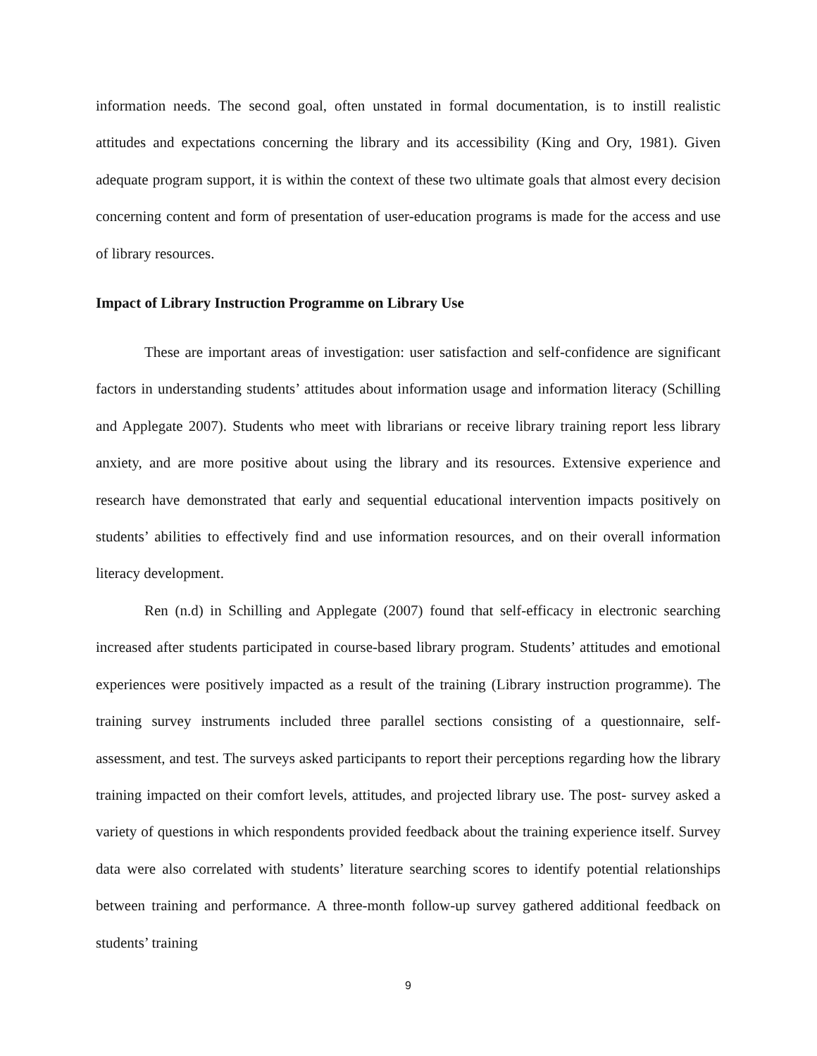information needs. The second goal, often unstated in formal documentation, is to instill realistic attitudes and expectations concerning the library and its accessibility (King and Ory, 1981). Given adequate program support, it is within the context of these two ultimate goals that almost every decision concerning content and form of presentation of user-education programs is made for the access and use of library resources.
Impact of Library Instruction Programme on Library Use
These are important areas of investigation: user satisfaction and self-confidence are significant factors in understanding students’ attitudes about information usage and information literacy (Schilling and Applegate 2007). Students who meet with librarians or receive library training report less library anxiety, and are more positive about using the library and its resources. Extensive experience and research have demonstrated that early and sequential educational intervention impacts positively on students’ abilities to effectively find and use information resources, and on their overall information literacy development.
Ren (n.d) in Schilling and Applegate (2007) found that self-efficacy in electronic searching increased after students participated in course-based library program. Students’ attitudes and emotional experiences were positively impacted as a result of the training (Library instruction programme). The training survey instruments included three parallel sections consisting of a questionnaire, self-assessment, and test. The surveys asked participants to report their perceptions regarding how the library training impacted on their comfort levels, attitudes, and projected library use. The post- survey asked a variety of questions in which respondents provided feedback about the training experience itself. Survey data were also correlated with students’ literature searching scores to identify potential relationships between training and performance. A three-month follow-up survey gathered additional feedback on students’ training
9